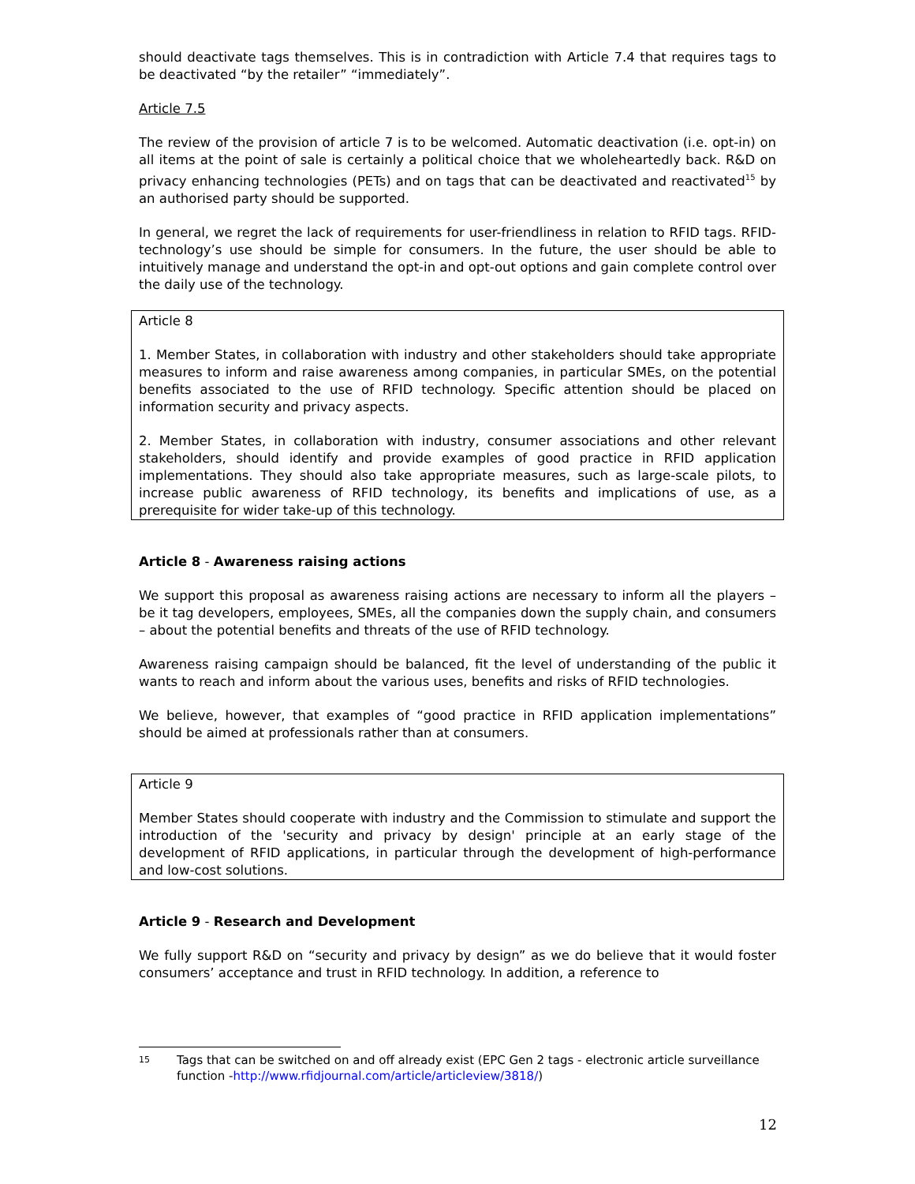should deactivate tags themselves. This is in contradiction with Article 7.4 that requires tags to be deactivated “by the retailer” “immediately”.
Article 7.5
The review of the provision of article 7 is to be welcomed. Automatic deactivation (i.e. opt-in) on all items at the point of sale is certainly a political choice that we wholeheartedly back. R&D on privacy enhancing technologies (PETs) and on tags that can be deactivated and reactivated<sup>15</sup> by an authorised party should be supported.
In general, we regret the lack of requirements for user-friendliness in relation to RFID tags. RFID-technology’s use should be simple for consumers. In the future, the user should be able to intuitively manage and understand the opt-in and opt-out options and gain complete control over the daily use of the technology.
Article 8
1. Member States, in collaboration with industry and other stakeholders should take appropriate measures to inform and raise awareness among companies, in particular SMEs, on the potential benefits associated to the use of RFID technology. Specific attention should be placed on information security and privacy aspects.
2. Member States, in collaboration with industry, consumer associations and other relevant stakeholders, should identify and provide examples of good practice in RFID application implementations. They should also take appropriate measures, such as large-scale pilots, to increase public awareness of RFID technology, its benefits and implications of use, as a prerequisite for wider take-up of this technology.
Article 8 - Awareness raising actions
We support this proposal as awareness raising actions are necessary to inform all the players – be it tag developers, employees, SMEs, all the companies down the supply chain, and consumers – about the potential benefits and threats of the use of RFID technology.
Awareness raising campaign should be balanced, fit the level of understanding of the public it wants to reach and inform about the various uses, benefits and risks of RFID technologies.
We believe, however, that examples of “good practice in RFID application implementations” should be aimed at professionals rather than at consumers.
Article 9
Member States should cooperate with industry and the Commission to stimulate and support the introduction of the 'security and privacy by design' principle at an early stage of the development of RFID applications, in particular through the development of high-performance and low-cost solutions.
Article 9 - Research and Development
We fully support R&D on “security and privacy by design” as we do believe that it would foster consumers’ acceptance and trust in RFID technology. In addition, a reference to
15 Tags that can be switched on and off already exist (EPC Gen 2 tags - electronic article surveillance function -http://www.rfidjournal.com/article/articleview/3818/)
12